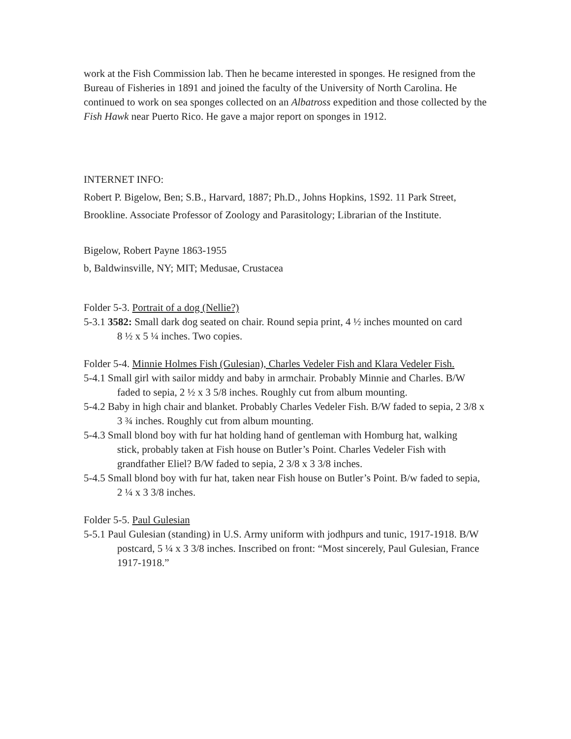work at the Fish Commission lab. Then he became interested in sponges. He resigned from the Bureau of Fisheries in 1891 and joined the faculty of the University of North Carolina. He continued to work on sea sponges collected on an Albatross expedition and those collected by the Fish Hawk near Puerto Rico. He gave a major report on sponges in 1912.
INTERNET INFO:
Robert P. Bigelow, Ben; S.B., Harvard, 1887; Ph.D., Johns Hopkins, 1S92. 11 Park Street, Brookline. Associate Professor of Zoology and Parasitology; Librarian of the Institute.
Bigelow, Robert Payne 1863-1955
b, Baldwinsville, NY; MIT; Medusae, Crustacea
Folder 5-3. Portrait of a dog (Nellie?)
5-3.1 3582: Small dark dog seated on chair. Round sepia print, 4 ½ inches mounted on card
8 ½ x 5 ¼ inches. Two copies.
Folder 5-4. Minnie Holmes Fish (Gulesian), Charles Vedeler Fish and Klara Vedeler Fish.
5-4.1 Small girl with sailor middy and baby in armchair. Probably Minnie and Charles. B/W faded to sepia, 2 ½ x 3 5/8 inches. Roughly cut from album mounting.
5-4.2 Baby in high chair and blanket. Probably Charles Vedeler Fish. B/W faded to sepia, 2 3/8 x 3 ¾ inches. Roughly cut from album mounting.
5-4.3 Small blond boy with fur hat holding hand of gentleman with Homburg hat, walking
stick, probably taken at Fish house on Butler’s Point. Charles Vedeler Fish with grandfather Eliel? B/W faded to sepia, 2 3/8 x 3 3/8 inches.
5-4.5 Small blond boy with fur hat, taken near Fish house on Butler’s Point. B/w faded to sepia, 2 ¼ x 3 3/8 inches.
Folder 5-5. Paul Gulesian
5-5.1 Paul Gulesian (standing) in U.S. Army uniform with jodhpurs and tunic, 1917-1918. B/W
postcard, 5 ¼ x 3 3/8 inches. Inscribed on front: “Most sincerely, Paul Gulesian, France
1917-1918.”